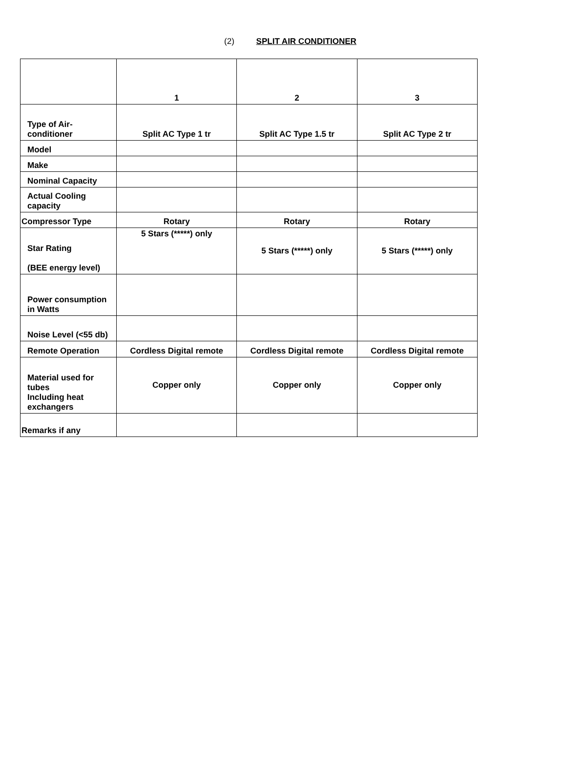(2) SPLIT AIR CONDITIONER
| | 1 | 2 | 3 |
| Type of Air-conditioner | Split AC Type 1 tr | Split AC Type 1.5 tr | Split AC Type 2 tr |
| Model | | | |
| Make | | | |
| Nominal Capacity | | | |
| Actual Cooling capacity | | | |
| Compressor Type | Rotary | Rotary | Rotary |
| Star Rating (BEE energy level) | 5 Stars (*****) only | 5 Stars (*****) only | 5 Stars (*****) only |
| Power consumption in Watts | | | |
| Noise Level (<55 db) | | | |
| Remote Operation | Cordless Digital remote | Cordless Digital remote | Cordless Digital remote |
| Material used for tubes Including heat exchangers | Copper only | Copper only | Copper only |
| Remarks if any | | | |